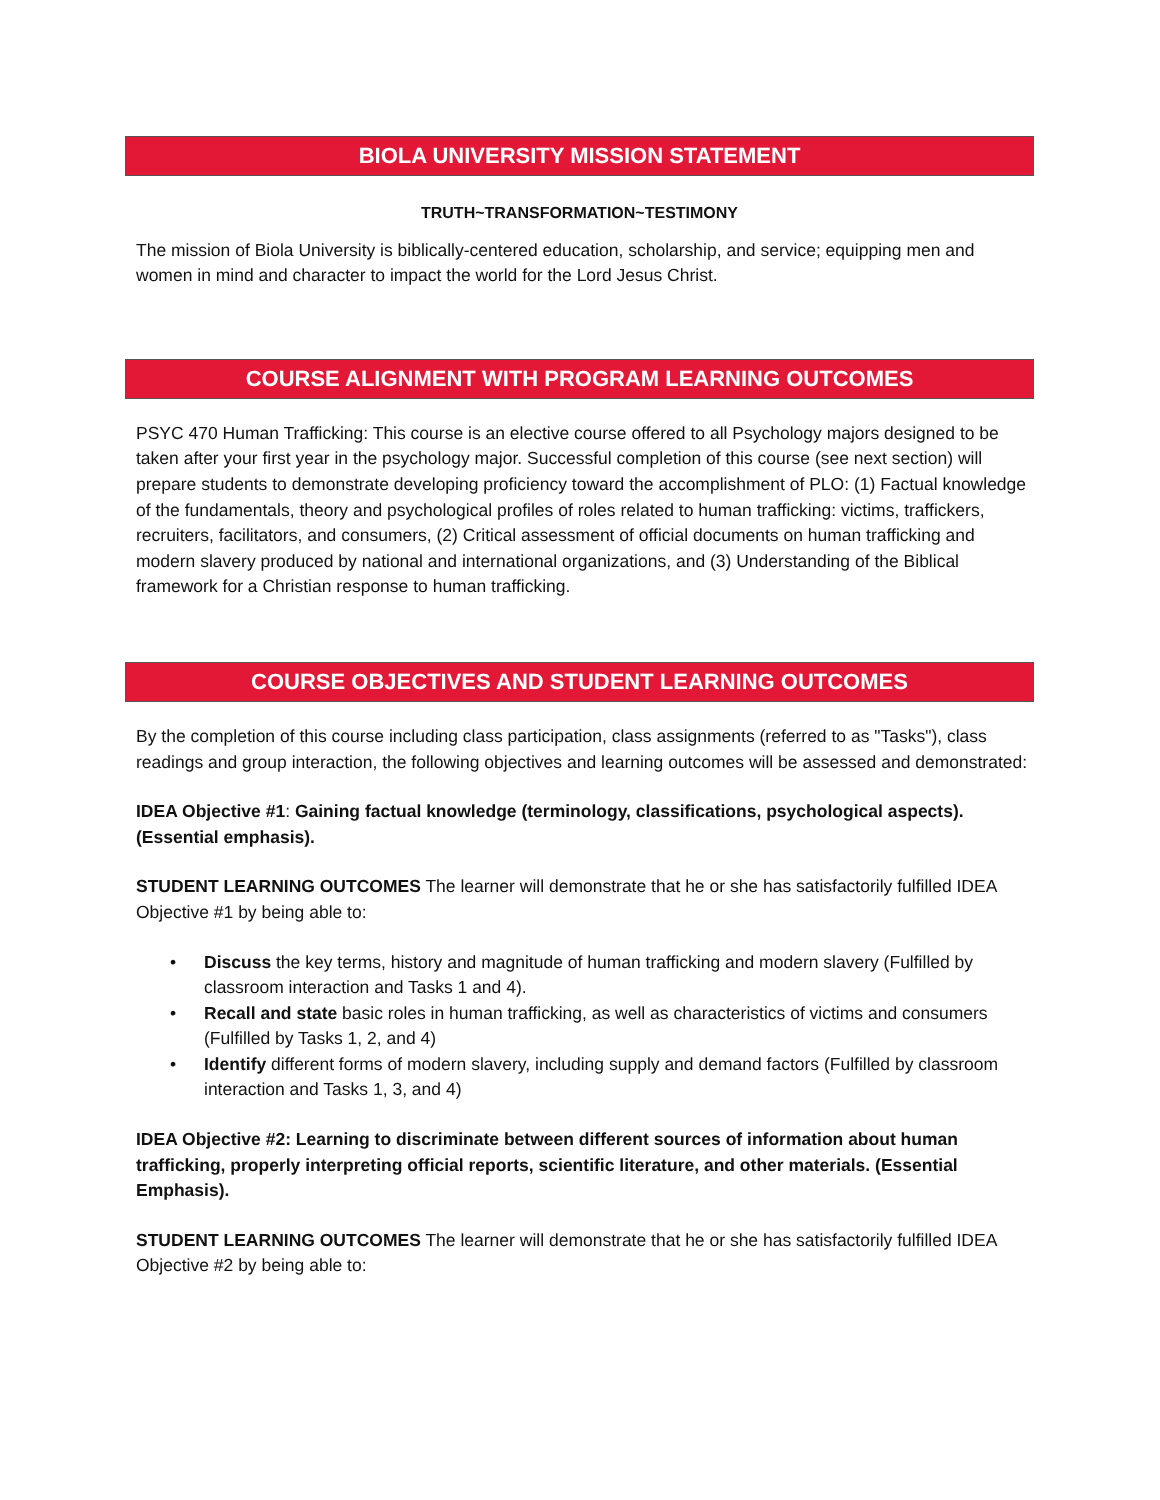BIOLA UNIVERSITY MISSION STATEMENT
TRUTH~TRANSFORMATION~TESTIMONY
The mission of Biola University is biblically-centered education, scholarship, and service; equipping men and women in mind and character to impact the world for the Lord Jesus Christ.
COURSE ALIGNMENT WITH PROGRAM LEARNING OUTCOMES
PSYC 470 Human Trafficking: This course is an elective course offered to all Psychology majors designed to be taken after your first year in the psychology major. Successful completion of this course (see next section) will prepare students to demonstrate developing proficiency toward the accomplishment of PLO: (1) Factual knowledge of the fundamentals, theory and psychological profiles of roles related to human trafficking: victims, traffickers, recruiters, facilitators, and consumers, (2) Critical assessment of official documents on human trafficking and modern slavery produced by national and international organizations, and (3) Understanding of the Biblical framework for a Christian response to human trafficking.
COURSE OBJECTIVES AND STUDENT LEARNING OUTCOMES
By the completion of this course including class participation, class assignments (referred to as "Tasks"), class readings and group interaction, the following objectives and learning outcomes will be assessed and demonstrated:
IDEA Objective #1: Gaining factual knowledge (terminology, classifications, psychological aspects). (Essential emphasis).
STUDENT LEARNING OUTCOMES The learner will demonstrate that he or she has satisfactorily fulfilled IDEA Objective #1 by being able to:
• Discuss the key terms, history and magnitude of human trafficking and modern slavery (Fulfilled by classroom interaction and Tasks 1 and 4).
• Recall and state basic roles in human trafficking, as well as characteristics of victims and consumers (Fulfilled by Tasks 1, 2, and 4)
• Identify different forms of modern slavery, including supply and demand factors (Fulfilled by classroom interaction and Tasks 1, 3, and 4)
IDEA Objective #2: Learning to discriminate between different sources of information about human trafficking, properly interpreting official reports, scientific literature, and other materials. (Essential Emphasis).
STUDENT LEARNING OUTCOMES The learner will demonstrate that he or she has satisfactorily fulfilled IDEA Objective #2 by being able to: